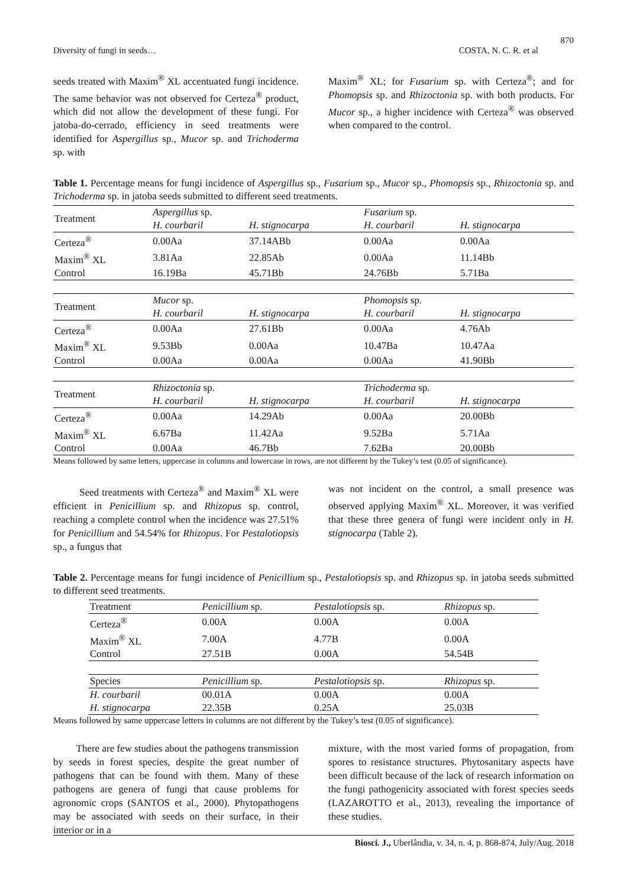870
Diversity of fungi in seeds… COSTA, N. C. R. et al
seeds treated with Maxim<sup>®</sup> XL accentuated fungi incidence. The same behavior was not observed for Certeza<sup>®</sup> product, which did not allow the development of these fungi. For jatoba-do-cerrado, efficiency in seed treatments were identified for Aspergillus sp., Mucor sp. and Trichoderma sp. with
Maxim<sup>®</sup> XL; for Fusarium sp. with Certeza<sup>®</sup>; and for Phomopsis sp. and Rhizoctonia sp. with both products. For Mucor sp., a higher incidence with Certeza<sup>®</sup> was observed when compared to the control.
Table 1. Percentage means for fungi incidence of Aspergillus sp., Fusarium sp., Mucor sp., Phomopsis sp., Rhizoctonia sp. and Trichoderma sp. in jatoba seeds submitted to different seed treatments.
| Treatment | Aspergillus sp. | | Fusarium sp. | |
| --- | --- | --- | --- | --- |
| | H. courbaril | H. stignocarpa | H. courbaril | H. stignocarpa |
| Certeza<sup>®</sup> | 0.00Aa | 37.14ABb | 0.00Aa | 0.00Aa |
| Maxim<sup>®</sup> XL | 3.81Aa | 22.85Ab | 0.00Aa | 11.14Bb |
| Control | 16.19Ba | 45.71Bb | 24.76Bb | 5.71Ba |
| Treatment | Mucor sp. | | Phomopsis sp. | |
| | H. courbaril | H. stignocarpa | H. courbaril | H. stignocarpa |
| Certeza<sup>®</sup> | 0.00Aa | 27.61Bb | 0.00Aa | 4.76Ab |
| Maxim<sup>®</sup> XL | 9.53Bb | 0.00Aa | 10.47Ba | 10.47Aa |
| Control | 0.00Aa | 0.00Aa | 0.00Aa | 41.90Bb |
| Treatment | Rhizoctonia sp. | | Trichoderma sp. | |
| | H. courbaril | H. stignocarpa | H. courbaril | H. stignocarpa |
| Certeza<sup>®</sup> | 0.00Aa | 14.29Ab | 0.00Aa | 20.00Bb |
| Maxim<sup>®</sup> XL | 6.67Ba | 11.42Aa | 9.52Ba | 5.71Aa |
| Control | 0.00Aa | 46.7Bb | 7.62Ba | 20.00Bb |
Means followed by same letters, uppercase in columns and lowercase in rows, are not different by the Tukey’s test (0.05 of significance).
Seed treatments with Certeza<sup>®</sup> and Maxim<sup>®</sup> XL were efficient in Penicillium sp. and Rhizopus sp. control, reaching a complete control when the incidence was 27.51% for Penicillium and 54.54% for Rhizopus. For Pestalotiopsis sp., a fungus that
was not incident on the control, a small presence was observed applying Maxim<sup>®</sup> XL. Moreover, it was verified that these three genera of fungi were incident only in H. stignocarpa (Table 2).
Table 2. Percentage means for fungi incidence of Penicillium sp., Pestalotiopsis sp. and Rhizopus sp. in jatoba seeds submitted to different seed treatments.
| Treatment | Penicillium sp. | Pestalotiopsis sp. | Rhizopus sp. |
| --- | --- | --- | --- |
| Certeza<sup>®</sup> | 0.00A | 0.00A | 0.00A |
| Maxim<sup>®</sup> XL | 7.00A | 4.77B | 0.00A |
| Control | 27.51B | 0.00A | 54.54B |
| Species | Penicillium sp. | Pestalotiopsis sp. | Rhizopus sp. |
| H. courbaril | 00.01A | 0.00A | 0.00A |
| H. stignocarpa | 22.35B | 0.25A | 25.03B |
Means followed by same uppercase letters in columns are not different by the Tukey’s test (0.05 of significance).
There are few studies about the pathogens transmission by seeds in forest species, despite the great number of pathogens that can be found with them. Many of these pathogens are genera of fungi that cause problems for agronomic crops (SANTOS et al., 2000). Phytopathogens may be associated with seeds on their surface, in their interior or in a
mixture, with the most varied forms of propagation, from spores to resistance structures. Phytosanitary aspects have been difficult because of the lack of research information on the fungi pathogenicity associated with forest species seeds (LAZAROTTO et al., 2013), revealing the importance of these studies.
Biosci. J., Uberlândia, v. 34, n. 4, p. 868-874, July/Aug. 2018